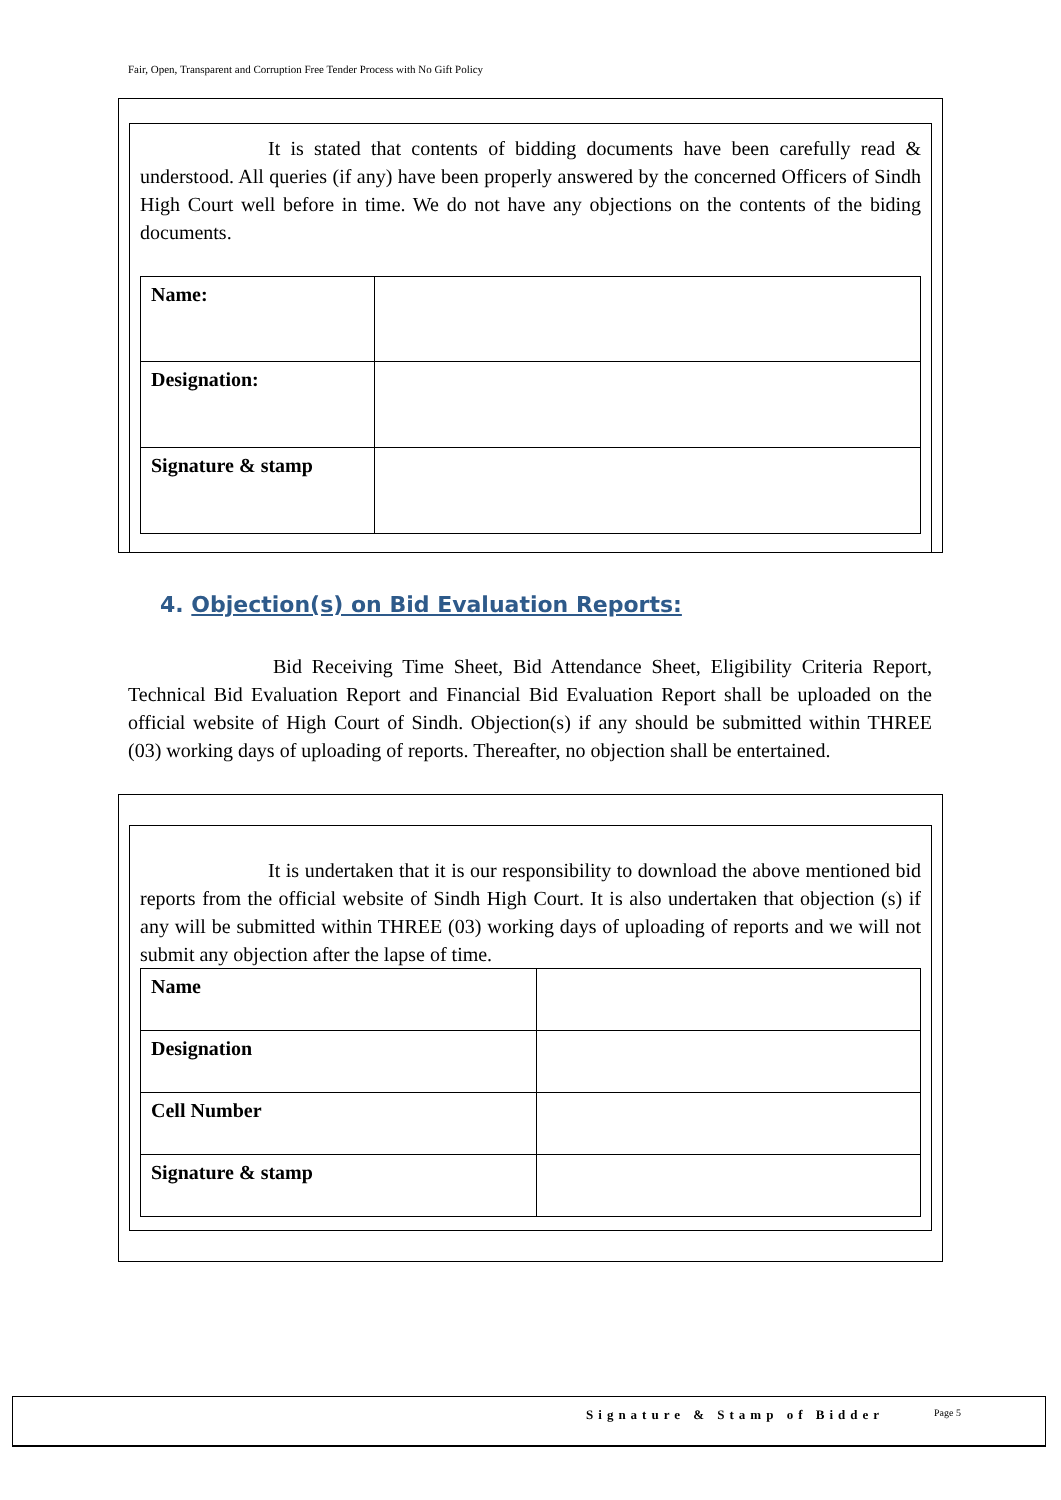Fair, Open, Transparent and Corruption Free Tender Process with No Gift Policy
It is stated that contents of bidding documents have been carefully read & understood. All queries (if any) have been properly answered by the concerned Officers of Sindh High Court well before in time. We do not have any objections on the contents of the biding documents.
| Name: | |
| Designation: | |
| Signature & stamp | |
4. Objection(s) on Bid Evaluation Reports:
Bid Receiving Time Sheet, Bid Attendance Sheet, Eligibility Criteria Report, Technical Bid Evaluation Report and Financial Bid Evaluation Report shall be uploaded on the official website of High Court of Sindh. Objection(s) if any should be submitted within THREE (03) working days of uploading of reports. Thereafter, no objection shall be entertained.
It is undertaken that it is our responsibility to download the above mentioned bid reports from the official website of Sindh High Court. It is also undertaken that objection (s) if any will be submitted within THREE (03) working days of uploading of reports and we will not submit any objection after the lapse of time.
| Name | |
| Designation | |
| Cell Number | |
| Signature & stamp | |
Signature & Stamp of Bidder Page 5